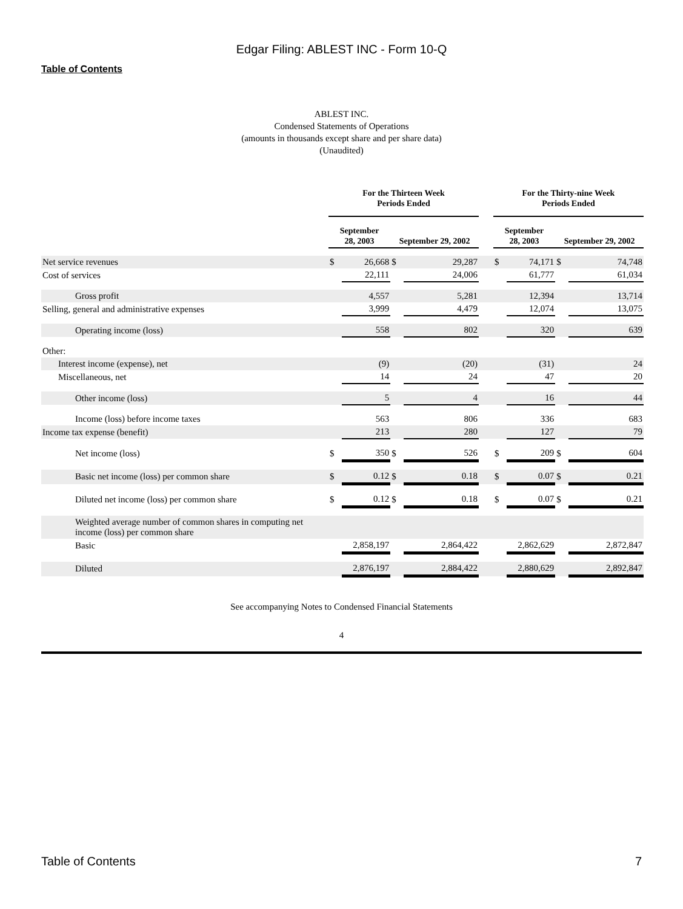Edgar Filing: ABLEST INC - Form 10-Q
Table of Contents
ABLEST INC.
Condensed Statements of Operations
(amounts in thousands except share and per share data)
(Unaudited)
| | For the Thirteen Week Periods Ended | | | | | For the Thirty-nine Week Periods Ended | | | |
| --- | --- | --- | --- | --- | --- | --- | --- | --- | --- |
| | September 28, 2003 | | September 29, 2002 | | | September 28, 2003 | | September 29, 2002 | |
| Net service revenues | $ | 26,668 | $ | 29,287 | | $ | 74,171 | $ | 74,748 |
| Cost of services | | 22,111 | | 24,006 | | | 61,777 | | 61,034 |
| Gross profit | | 4,557 | | 5,281 | | | 12,394 | | 13,714 |
| Selling, general and administrative expenses | | 3,999 | | 4,479 | | | 12,074 | | 13,075 |
| Operating income (loss) | | 558 | | 802 | | | 320 | | 639 |
| Other: | | | | | | | | | |
| Interest income (expense), net | | (9) | | (20) | | | (31) | | 24 |
| Miscellaneous, net | | 14 | | 24 | | | 47 | | 20 |
| Other income (loss) | | 5 | | 4 | | | 16 | | 44 |
| Income (loss) before income taxes | | 563 | | 806 | | | 336 | | 683 |
| Income tax expense (benefit) | | 213 | | 280 | | | 127 | | 79 |
| Net income (loss) | $ | 350 | $ | 526 | | $ | 209 | $ | 604 |
| Basic net income (loss) per common share | $ | 0.12 | $ | 0.18 | | $ | 0.07 | $ | 0.21 |
| Diluted net income (loss) per common share | $ | 0.12 | $ | 0.18 | | $ | 0.07 | $ | 0.21 |
| Weighted average number of common shares in computing net income (loss) per common share | | | | | | | | | |
| Basic | | 2,858,197 | | 2,864,422 | | | 2,862,629 | | 2,872,847 |
| Diluted | | 2,876,197 | | 2,884,422 | | | 2,880,629 | | 2,892,847 |
See accompanying Notes to Condensed Financial Statements
4
Table of Contents 7